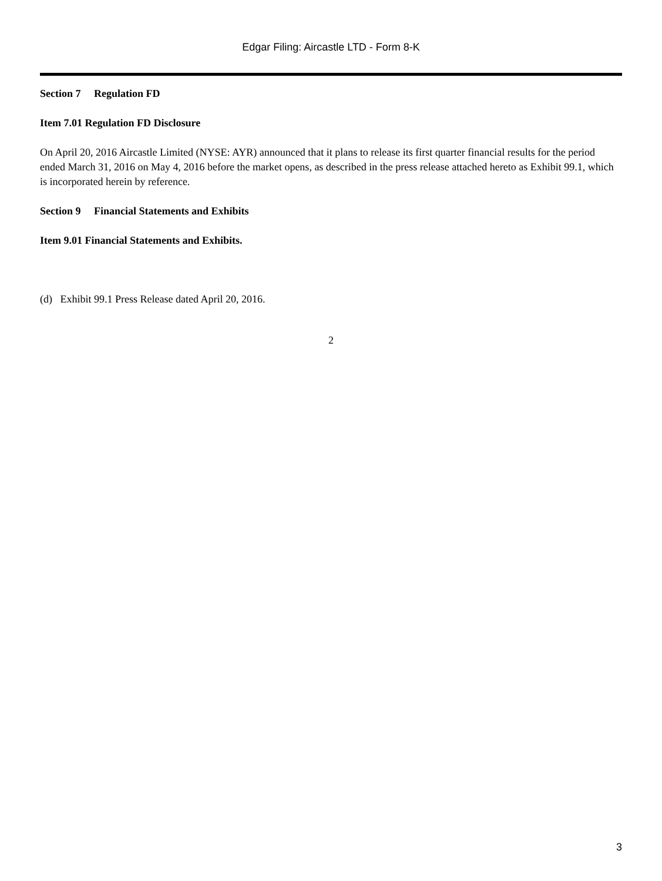Edgar Filing: Aircastle LTD - Form 8-K
Section 7 Regulation FD
Item 7.01 Regulation FD Disclosure
On April 20, 2016 Aircastle Limited (NYSE: AYR) announced that it plans to release its first quarter financial results for the period ended March 31, 2016 on May 4, 2016 before the market opens, as described in the press release attached hereto as Exhibit 99.1, which is incorporated herein by reference.
Section 9 Financial Statements and Exhibits
Item 9.01 Financial Statements and Exhibits.
(d) Exhibit 99.1 Press Release dated April 20, 2016.
2
3